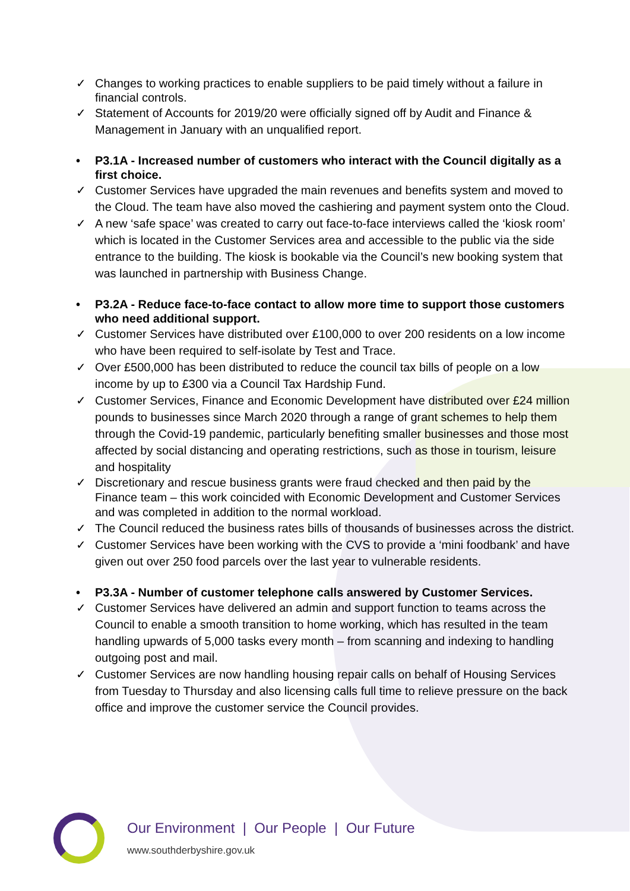✓ Changes to working practices to enable suppliers to be paid timely without a failure in financial controls.
✓ Statement of Accounts for 2019/20 were officially signed off by Audit and Finance & Management in January with an unqualified report.
• P3.1A - Increased number of customers who interact with the Council digitally as a first choice.
✓ Customer Services have upgraded the main revenues and benefits system and moved to the Cloud. The team have also moved the cashiering and payment system onto the Cloud.
✓ A new ‘safe space’ was created to carry out face-to-face interviews called the ‘kiosk room’ which is located in the Customer Services area and accessible to the public via the side entrance to the building. The kiosk is bookable via the Council’s new booking system that was launched in partnership with Business Change.
• P3.2A - Reduce face-to-face contact to allow more time to support those customers who need additional support.
✓ Customer Services have distributed over £100,000 to over 200 residents on a low income who have been required to self-isolate by Test and Trace.
✓ Over £500,000 has been distributed to reduce the council tax bills of people on a low income by up to £300 via a Council Tax Hardship Fund.
✓ Customer Services, Finance and Economic Development have distributed over £24 million pounds to businesses since March 2020 through a range of grant schemes to help them through the Covid-19 pandemic, particularly benefiting smaller businesses and those most affected by social distancing and operating restrictions, such as those in tourism, leisure and hospitality
✓ Discretionary and rescue business grants were fraud checked and then paid by the Finance team – this work coincided with Economic Development and Customer Services and was completed in addition to the normal workload.
✓ The Council reduced the business rates bills of thousands of businesses across the district.
✓ Customer Services have been working with the CVS to provide a ‘mini foodbank’ and have given out over 250 food parcels over the last year to vulnerable residents.
• P3.3A - Number of customer telephone calls answered by Customer Services.
✓ Customer Services have delivered an admin and support function to teams across the Council to enable a smooth transition to home working, which has resulted in the team handling upwards of 5,000 tasks every month – from scanning and indexing to handling outgoing post and mail.
✓ Customer Services are now handling housing repair calls on behalf of Housing Services from Tuesday to Thursday and also licensing calls full time to relieve pressure on the back office and improve the customer service the Council provides.
Our Environment | Our People | Our Future
www.southderbyshire.gov.uk